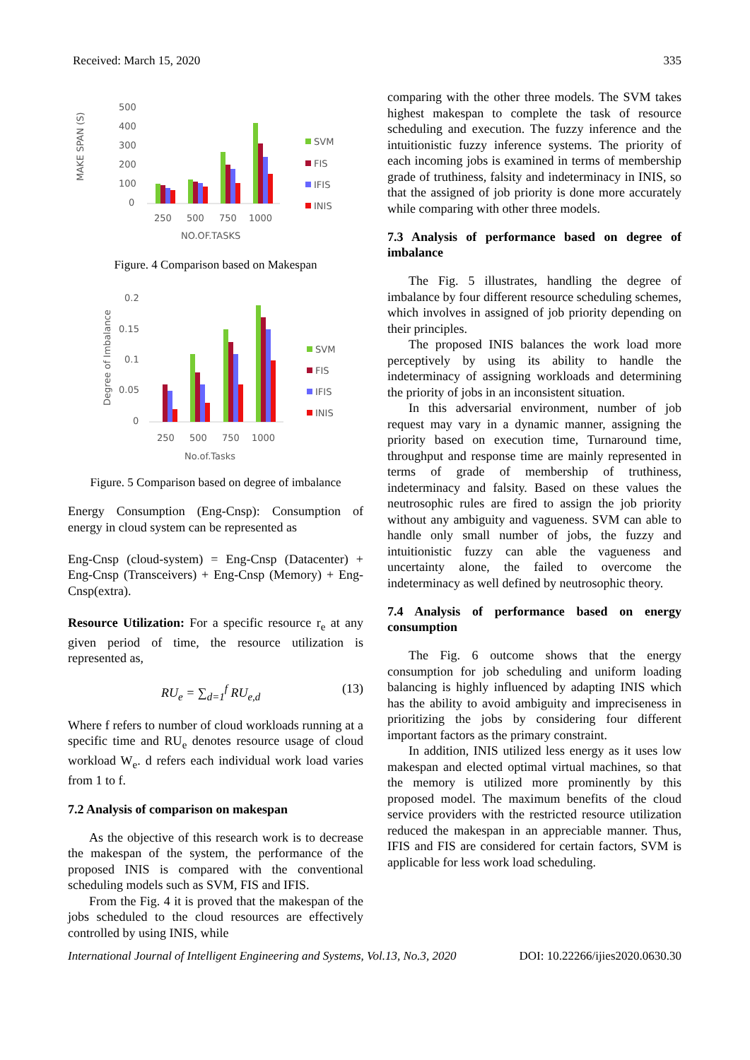Received: March 15, 2020 335
MAKE SPAN (S)
500
400
300
200
100
0
250
500
750
1000
NO.OF.TASKS
SVM
FIS
IFIS
INIS
Figure. 4 Comparison based on Makespan
Degree of Imbalance
0.2
0.15
0.1
0.05
0
250
500
750
1000
No.of.Tasks
SVM
FIS
IFIS
INIS
Figure. 5 Comparison based on degree of imbalance
Energy Consumption (Eng-Cnsp): Consumption of energy in cloud system can be represented as
Eng-Cnsp (cloud-system) = Eng-Cnsp (Datacenter) + Eng-Cnsp (Transceivers) + Eng-Cnsp (Memory) + Eng-Cnsp(extra).
Resource Utilization: For a specific resource r<sub>e</sub> at any given period of time, the resource utilization is represented as,
RU<sub>e</sub> = ∑<sub>d=1</sub><sup>f</sup> RU<sub>e,d</sub> (13)
Where f refers to number of cloud workloads running at a specific time and RU<sub>e</sub> denotes resource usage of cloud workload W<sub>e</sub>. d refers each individual work load varies from 1 to f.
7.2 Analysis of comparison on makespan
As the objective of this research work is to decrease the makespan of the system, the performance of the proposed INIS is compared with the conventional scheduling models such as SVM, FIS and IFIS.
From the Fig. 4 it is proved that the makespan of the jobs scheduled to the cloud resources are effectively controlled by using INIS, while
comparing with the other three models. The SVM takes highest makespan to complete the task of resource scheduling and execution. The fuzzy inference and the intuitionistic fuzzy inference systems. The priority of each incoming jobs is examined in terms of membership grade of truthiness, falsity and indeterminacy in INIS, so that the assigned of job priority is done more accurately while comparing with other three models.
7.3 Analysis of performance based on degree of imbalance
The Fig. 5 illustrates, handling the degree of imbalance by four different resource scheduling schemes, which involves in assigned of job priority depending on their principles.
The proposed INIS balances the work load more perceptively by using its ability to handle the indeterminacy of assigning workloads and determining the priority of jobs in an inconsistent situation.
In this adversarial environment, number of job request may vary in a dynamic manner, assigning the priority based on execution time, Turnaround time, throughput and response time are mainly represented in terms of grade of membership of truthiness, indeterminacy and falsity. Based on these values the neutrosophic rules are fired to assign the job priority without any ambiguity and vagueness. SVM can able to handle only small number of jobs, the fuzzy and intuitionistic fuzzy can able the vagueness and uncertainty alone, the failed to overcome the indeterminacy as well defined by neutrosophic theory.
7.4 Analysis of performance based on energy consumption
The Fig. 6 outcome shows that the energy consumption for job scheduling and uniform loading balancing is highly influenced by adapting INIS which has the ability to avoid ambiguity and impreciseness in prioritizing the jobs by considering four different important factors as the primary constraint.
In addition, INIS utilized less energy as it uses low makespan and elected optimal virtual machines, so that the memory is utilized more prominently by this proposed model. The maximum benefits of the cloud service providers with the restricted resource utilization reduced the makespan in an appreciable manner. Thus, IFIS and FIS are considered for certain factors, SVM is applicable for less work load scheduling.
International Journal of Intelligent Engineering and Systems, Vol.13, No.3, 2020 DOI: 10.22266/ijies2020.0630.30